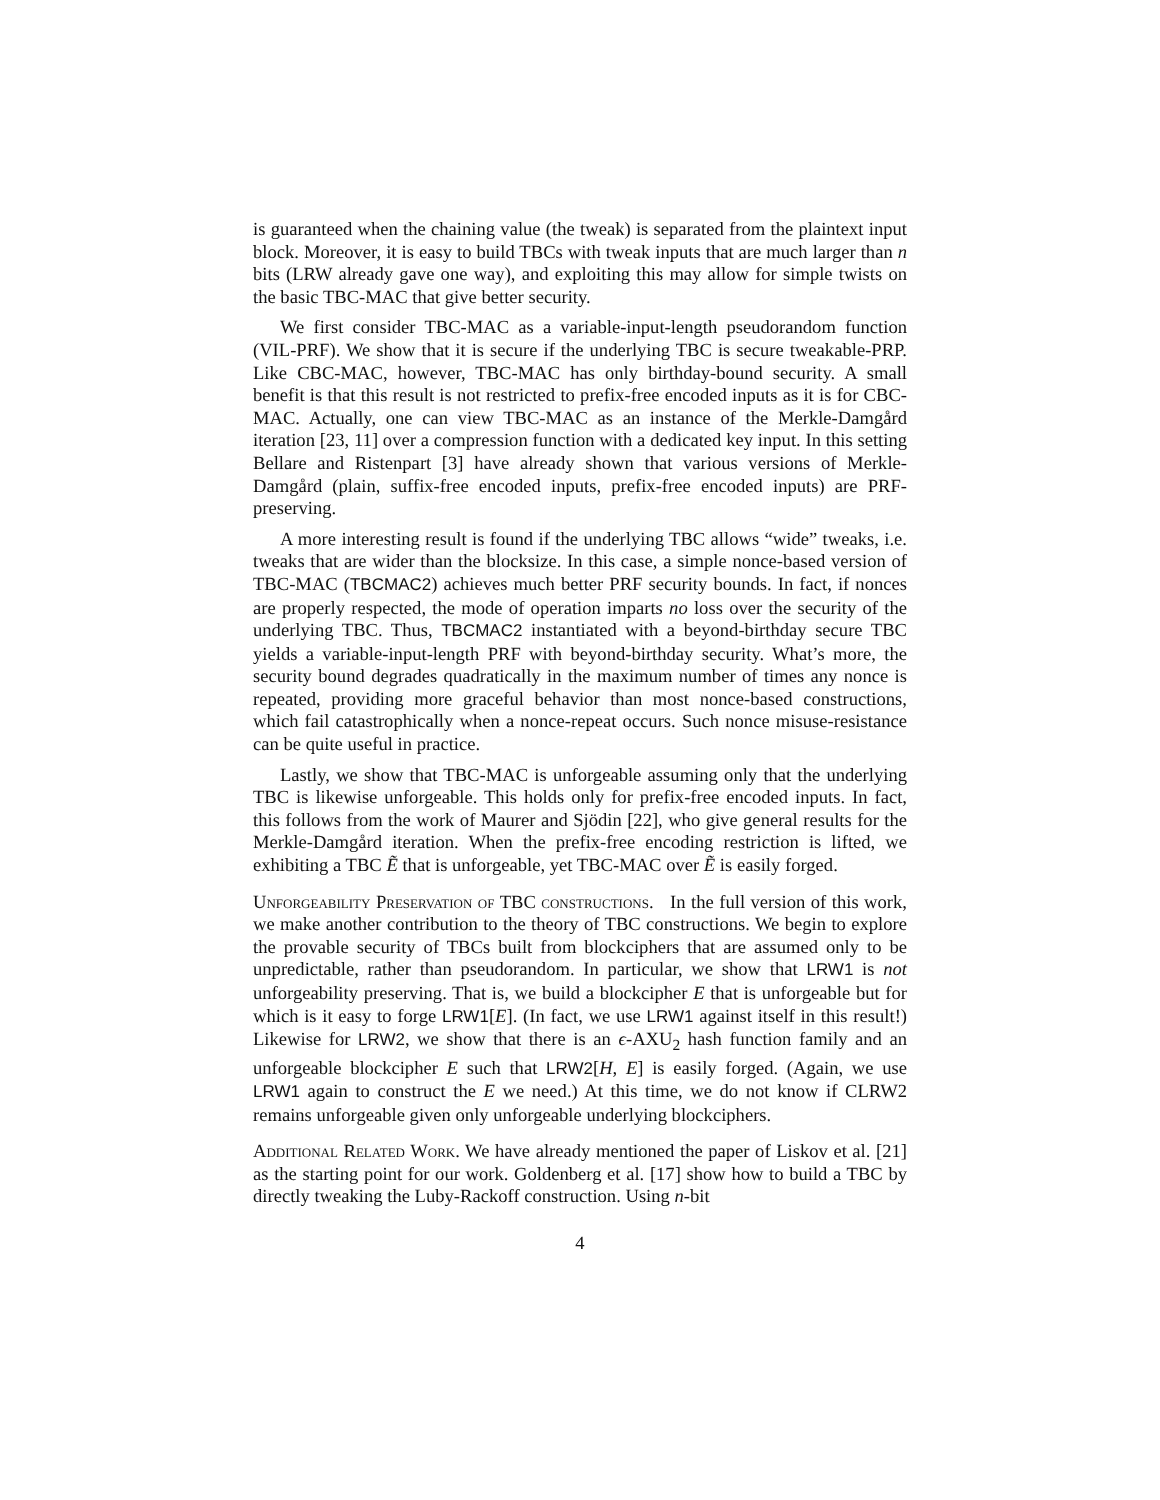is guaranteed when the chaining value (the tweak) is separated from the plaintext input block. Moreover, it is easy to build TBCs with tweak inputs that are much larger than n bits (LRW already gave one way), and exploiting this may allow for simple twists on the basic TBC-MAC that give better security.
We first consider TBC-MAC as a variable-input-length pseudorandom function (VIL-PRF). We show that it is secure if the underlying TBC is secure tweakable-PRP. Like CBC-MAC, however, TBC-MAC has only birthday-bound security. A small benefit is that this result is not restricted to prefix-free encoded inputs as it is for CBC-MAC. Actually, one can view TBC-MAC as an instance of the Merkle-Damgård iteration [23, 11] over a compression function with a dedicated key input. In this setting Bellare and Ristenpart [3] have already shown that various versions of Merkle-Damgård (plain, suffix-free encoded inputs, prefix-free encoded inputs) are PRF-preserving.
A more interesting result is found if the underlying TBC allows “wide” tweaks, i.e. tweaks that are wider than the blocksize. In this case, a simple nonce-based version of TBC-MAC (TBCMAC2) achieves much better PRF security bounds. In fact, if nonces are properly respected, the mode of operation imparts no loss over the security of the underlying TBC. Thus, TBCMAC2 instantiated with a beyond-birthday secure TBC yields a variable-input-length PRF with beyond-birthday security. What’s more, the security bound degrades quadratically in the maximum number of times any nonce is repeated, providing more graceful behavior than most nonce-based constructions, which fail catastrophically when a nonce-repeat occurs. Such nonce misuse-resistance can be quite useful in practice.
Lastly, we show that TBC-MAC is unforgeable assuming only that the underlying TBC is likewise unforgeable. This holds only for prefix-free encoded inputs. In fact, this follows from the work of Maurer and Sjödin [22], who give general results for the Merkle-Damgård iteration. When the prefix-free encoding restriction is lifted, we exhibiting a TBC Ẽ that is unforgeable, yet TBC-MAC over Ẽ is easily forged.
Unforgeability Preservation of TBC constructions. In the full version of this work, we make another contribution to the theory of TBC constructions. We begin to explore the provable security of TBCs built from blockciphers that are assumed only to be unpredictable, rather than pseudorandom. In particular, we show that LRW1 is not unforgeability preserving. That is, we build a blockcipher E that is unforgeable but for which is it easy to forge LRW1[E]. (In fact, we use LRW1 against itself in this result!) Likewise for LRW2, we show that there is an ϵ-AXU<sub>2</sub> hash function family and an unforgeable blockcipher E such that LRW2[H, E] is easily forged. (Again, we use LRW1 again to construct the E we need.) At this time, we do not know if CLRW2 remains unforgeable given only unforgeable underlying blockciphers.
Additional Related Work. We have already mentioned the paper of Liskov et al. [21] as the starting point for our work. Goldenberg et al. [17] show how to build a TBC by directly tweaking the Luby-Rackoff construction. Using n-bit
4